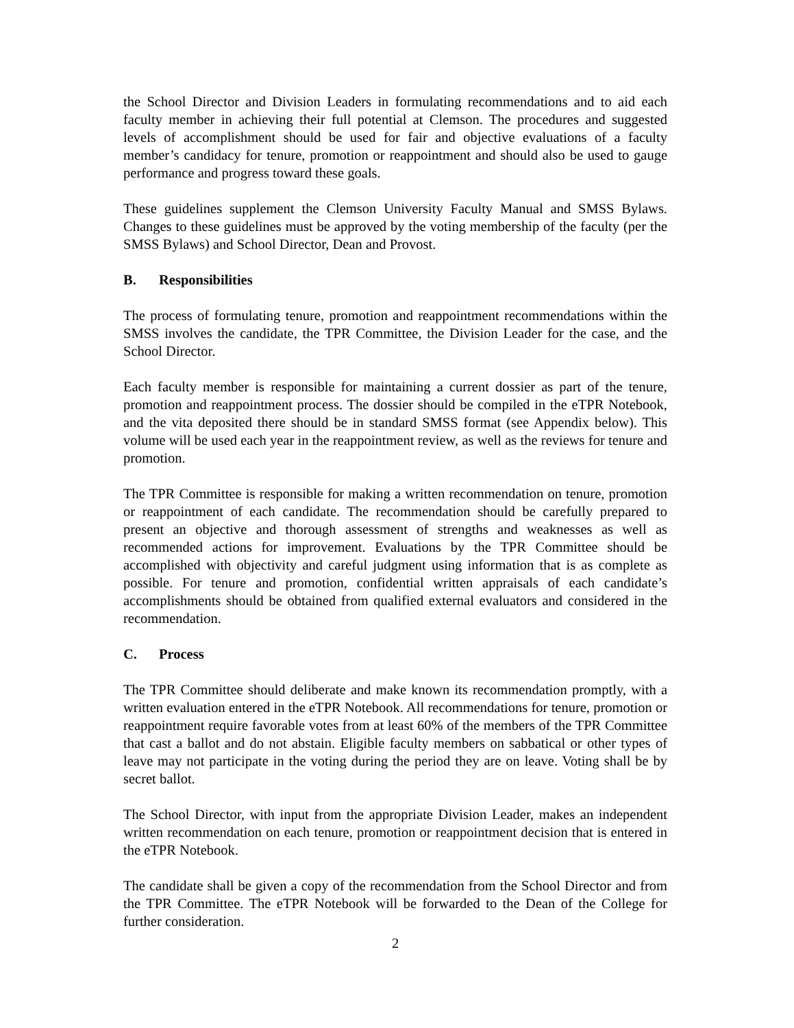the School Director and Division Leaders in formulating recommendations and to aid each faculty member in achieving their full potential at Clemson. The procedures and suggested levels of accomplishment should be used for fair and objective evaluations of a faculty member’s candidacy for tenure, promotion or reappointment and should also be used to gauge performance and progress toward these goals.
These guidelines supplement the Clemson University Faculty Manual and SMSS Bylaws. Changes to these guidelines must be approved by the voting membership of the faculty (per the SMSS Bylaws) and School Director, Dean and Provost.
B. Responsibilities
The process of formulating tenure, promotion and reappointment recommendations within the SMSS involves the candidate, the TPR Committee, the Division Leader for the case, and the School Director.
Each faculty member is responsible for maintaining a current dossier as part of the tenure, promotion and reappointment process. The dossier should be compiled in the eTPR Notebook, and the vita deposited there should be in standard SMSS format (see Appendix below). This volume will be used each year in the reappointment review, as well as the reviews for tenure and promotion.
The TPR Committee is responsible for making a written recommendation on tenure, promotion or reappointment of each candidate. The recommendation should be carefully prepared to present an objective and thorough assessment of strengths and weaknesses as well as recommended actions for improvement. Evaluations by the TPR Committee should be accomplished with objectivity and careful judgment using information that is as complete as possible. For tenure and promotion, confidential written appraisals of each candidate’s accomplishments should be obtained from qualified external evaluators and considered in the recommendation.
C. Process
The TPR Committee should deliberate and make known its recommendation promptly, with a written evaluation entered in the eTPR Notebook. All recommendations for tenure, promotion or reappointment require favorable votes from at least 60% of the members of the TPR Committee that cast a ballot and do not abstain. Eligible faculty members on sabbatical or other types of leave may not participate in the voting during the period they are on leave. Voting shall be by secret ballot.
The School Director, with input from the appropriate Division Leader, makes an independent written recommendation on each tenure, promotion or reappointment decision that is entered in the eTPR Notebook.
The candidate shall be given a copy of the recommendation from the School Director and from the TPR Committee. The eTPR Notebook will be forwarded to the Dean of the College for further consideration.
2